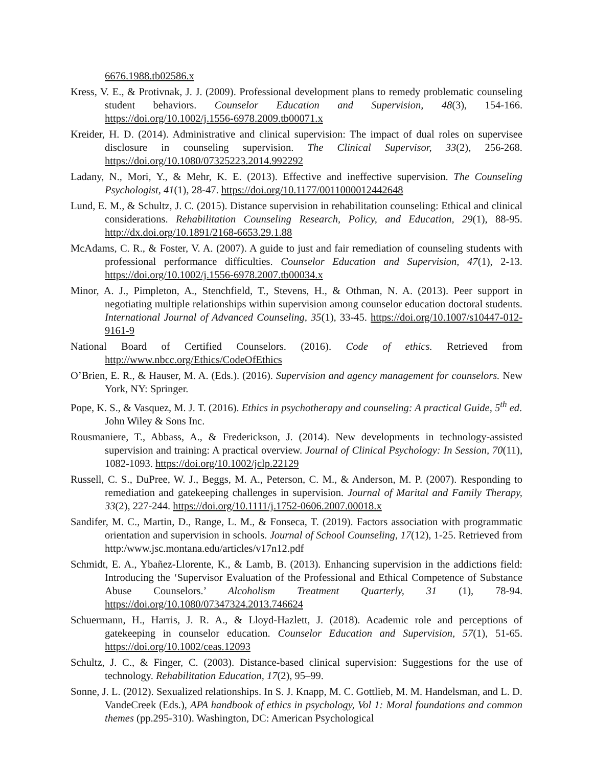6676.1988.tb02586.x
Kress, V. E., & Protivnak, J. J. (2009). Professional development plans to remedy problematic counseling student behaviors. Counselor Education and Supervision, 48(3), 154-166. https://doi.org/10.1002/j.1556-6978.2009.tb00071.x
Kreider, H. D. (2014). Administrative and clinical supervision: The impact of dual roles on supervisee disclosure in counseling supervision. The Clinical Supervisor, 33(2), 256-268. https://doi.org/10.1080/07325223.2014.992292
Ladany, N., Mori, Y., & Mehr, K. E. (2013). Effective and ineffective supervision. The Counseling Psychologist, 41(1), 28-47. https://doi.org/10.1177/0011000012442648
Lund, E. M., & Schultz, J. C. (2015). Distance supervision in rehabilitation counseling: Ethical and clinical considerations. Rehabilitation Counseling Research, Policy, and Education, 29(1), 88-95. http://dx.doi.org/10.1891/2168-6653.29.1.88
McAdams, C. R., & Foster, V. A. (2007). A guide to just and fair remediation of counseling students with professional performance difficulties. Counselor Education and Supervision, 47(1), 2-13. https://doi.org/10.1002/j.1556-6978.2007.tb00034.x
Minor, A. J., Pimpleton, A., Stenchfield, T., Stevens, H., & Othman, N. A. (2013). Peer support in negotiating multiple relationships within supervision among counselor education doctoral students. International Journal of Advanced Counseling, 35(1), 33-45. https://doi.org/10.1007/s10447-012-9161-9
National Board of Certified Counselors. (2016). Code of ethics. Retrieved from http://www.nbcc.org/Ethics/CodeOfEthics
O’Brien, E. R., & Hauser, M. A. (Eds.). (2016). Supervision and agency management for counselors. New York, NY: Springer.
Pope, K. S., & Vasquez, M. J. T. (2016). Ethics in psychotherapy and counseling: A practical Guide, 5<sup>th</sup> ed. John Wiley & Sons Inc.
Rousmaniere, T., Abbass, A., & Frederickson, J. (2014). New developments in technology-assisted supervision and training: A practical overview. Journal of Clinical Psychology: In Session, 70(11), 1082-1093. https://doi.org/10.1002/jclp.22129
Russell, C. S., DuPree, W. J., Beggs, M. A., Peterson, C. M., & Anderson, M. P. (2007). Responding to remediation and gatekeeping challenges in supervision. Journal of Marital and Family Therapy, 33(2), 227-244. https://doi.org/10.1111/j.1752-0606.2007.00018.x
Sandifer, M. C., Martin, D., Range, L. M., & Fonseca, T. (2019). Factors association with programmatic orientation and supervision in schools. Journal of School Counseling, 17(12), 1-25. Retrieved from http:/www.jsc.montana.edu/articles/v17n12.pdf
Schmidt, E. A., Ybañez-Llorente, K., & Lamb, B. (2013). Enhancing supervision in the addictions field: Introducing the ‘Supervisor Evaluation of the Professional and Ethical Competence of Substance Abuse Counselors.’ Alcoholism Treatment Quarterly, 31 (1), 78-94. https://doi.org/10.1080/07347324.2013.746624
Schuermann, H., Harris, J. R. A., & Lloyd-Hazlett, J. (2018). Academic role and perceptions of gatekeeping in counselor education. Counselor Education and Supervision, 57(1), 51-65. https://doi.org/10.1002/ceas.12093
Schultz, J. C., & Finger, C. (2003). Distance-based clinical supervision: Suggestions for the use of technology. Rehabilitation Education, 17(2), 95–99.
Sonne, J. L. (2012). Sexualized relationships. In S. J. Knapp, M. C. Gottlieb, M. M. Handelsman, and L. D. VandeCreek (Eds.), APA handbook of ethics in psychology, Vol 1: Moral foundations and common themes (pp.295-310). Washington, DC: American Psychological